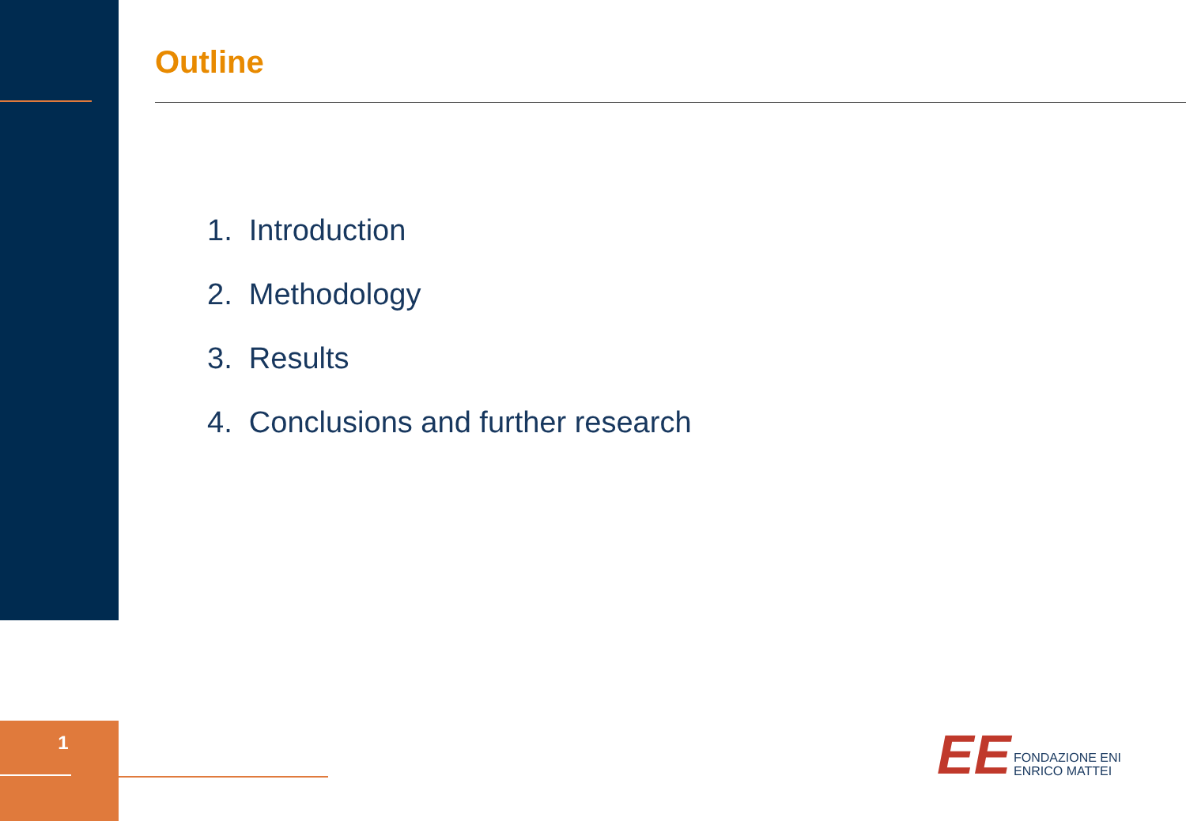Outline
1. Introduction
2. Methodology
3. Results
4. Conclusions and further research
1 EE
FONDAZIONE ENI
ENRICO MATTEI